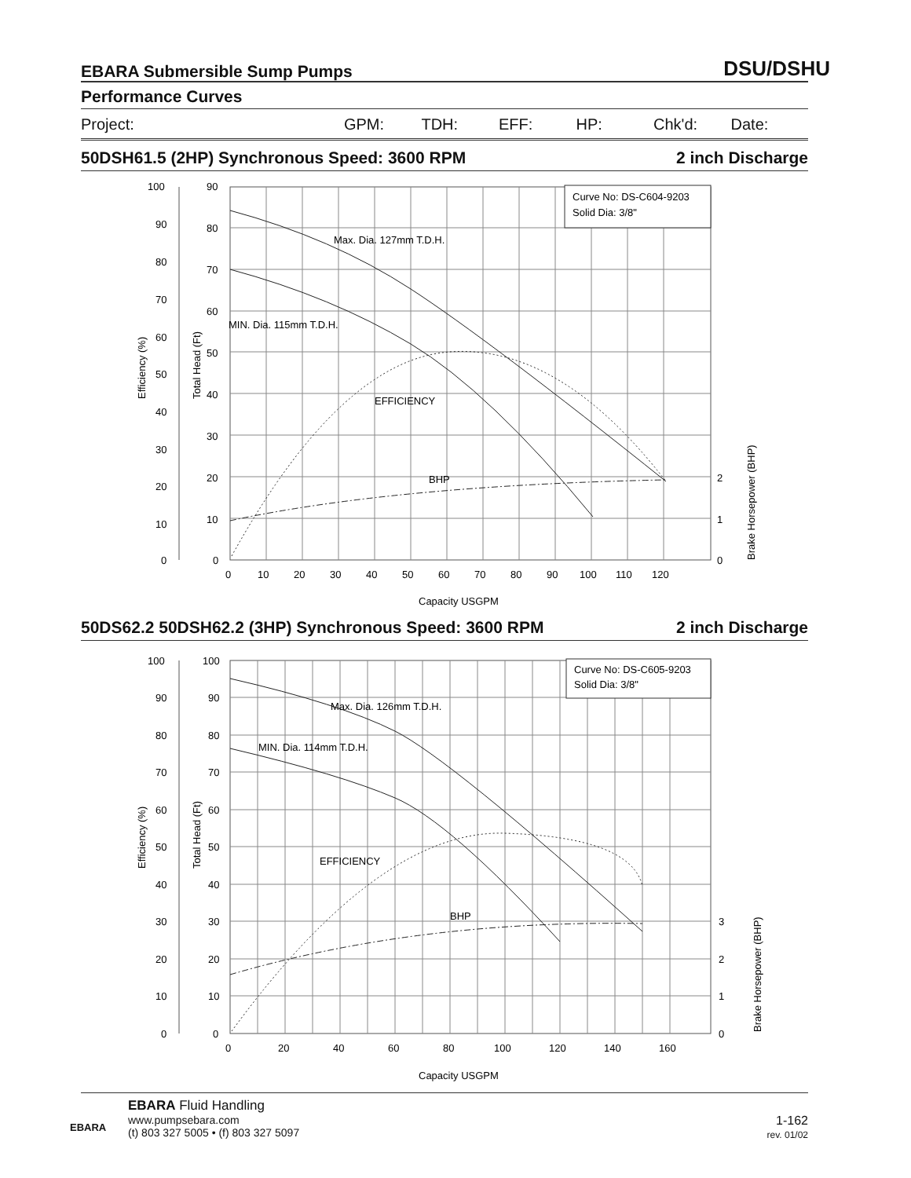EBARA Submersible Sump Pumps DSU/DSHU
Performance Curves
Project: GPM: TDH: EFF: HP: Chk'd: Date:
50DSH61.5 (2HP) Synchronous Speed: 3600 RPM 2 inch Discharge
Curve No: DS-C604-9203
Solid Dia: 3/8"
Max. Dia. 127mm T.D.H.
MIN. Dia. 115mm T.D.H.
EFFICIENCY
BHP
100
90
80
70
60
50
40
30
20
10
0
90
80
70
60
50
40
30
20
10
0
2
1
0
0
10
20
30
40
50
60
70
80
90
100
110
120
Capacity USGPM
Efficiency (%)
Total Head (Ft)
Brake Horsepower (BHP)
50DS62.2 50DSH62.2 (3HP) Synchronous Speed: 3600 RPM 2 inch Discharge
Curve No: DS-C605-9203
Solid Dia: 3/8"
Max. Dia. 126mm T.D.H.
MIN. Dia. 114mm T.D.H.
EFFICIENCY
BHP
100
90
80
70
60
50
40
30
20
10
0
100
90
80
70
60
50
40
30
20
10
0
3
2
1
0
0
20
40
60
80
100
120
140
160
Capacity USGPM
Efficiency (%)
Total Head (Ft)
Brake Horsepower (BHP)
EBARA
EBARA Fluid Handling
www.pumpsebara.com
(t) 803 327 5005 • (f) 803 327 5097
1-162
rev. 01/02